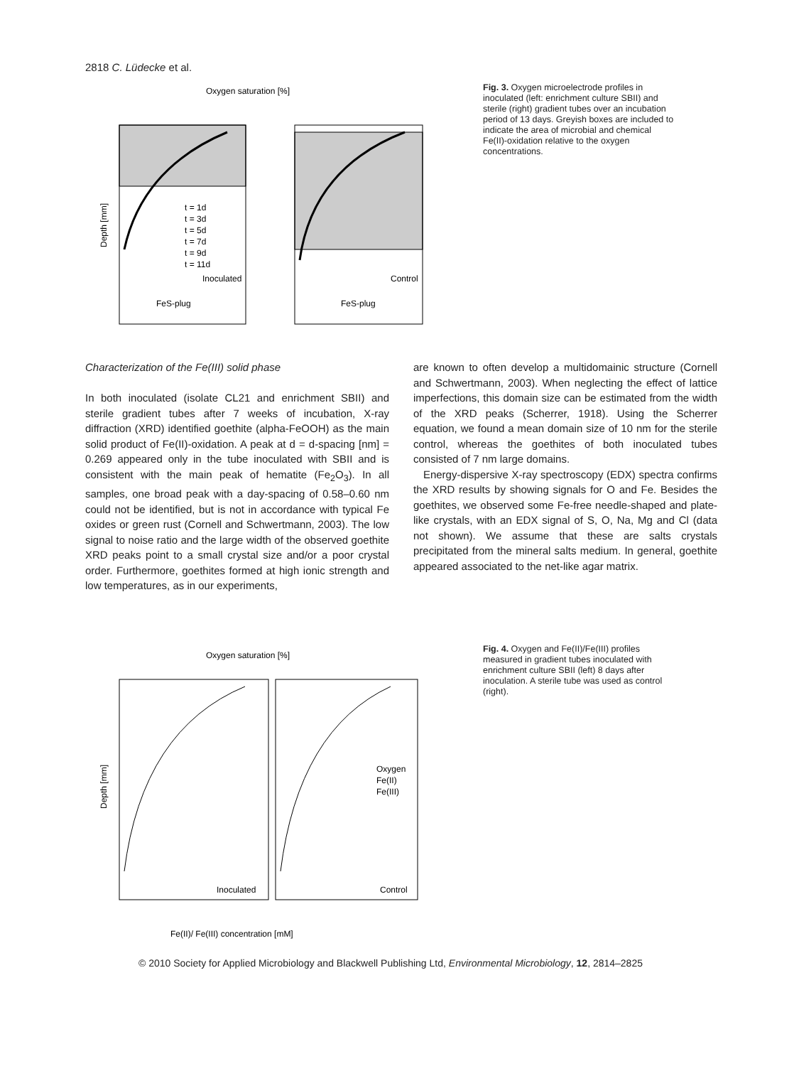2818 C. Lüdecke et al.
Oxygen saturation [%]
Inoculated
Control
FeS-plug
FeS-plug
Depth [mm]
t = 1d
t = 3d
t = 5d
t = 7d
t = 9d
t = 11d
Fig. 3. Oxygen microelectrode profiles in inoculated (left: enrichment culture SBII) and sterile (right) gradient tubes over an incubation period of 13 days. Greyish boxes are included to indicate the area of microbial and chemical Fe(II)-oxidation relative to the oxygen concentrations.
Characterization of the Fe(III) solid phase
In both inoculated (isolate CL21 and enrichment SBII) and sterile gradient tubes after 7 weeks of incubation, X-ray diffraction (XRD) identified goethite (alpha-FeOOH) as the main solid product of Fe(II)-oxidation. A peak at d = d-spacing [nm] = 0.269 appeared only in the tube inoculated with SBII and is consistent with the main peak of hematite (Fe<sub>2</sub>O<sub>3</sub>). In all samples, one broad peak with a day-spacing of 0.58–0.60 nm could not be identified, but is not in accordance with typical Fe oxides or green rust (Cornell and Schwertmann, 2003). The low signal to noise ratio and the large width of the observed goethite XRD peaks point to a small crystal size and/or a poor crystal order. Furthermore, goethites formed at high ionic strength and low temperatures, as in our experiments,
are known to often develop a multidomainic structure (Cornell and Schwertmann, 2003). When neglecting the effect of lattice imperfections, this domain size can be estimated from the width of the XRD peaks (Scherrer, 1918). Using the Scherrer equation, we found a mean domain size of 10 nm for the sterile control, whereas the goethites of both inoculated tubes consisted of 7 nm large domains.
Energy-dispersive X-ray spectroscopy (EDX) spectra confirms the XRD results by showing signals for O and Fe. Besides the goethites, we observed some Fe-free needle-shaped and plate-like crystals, with an EDX signal of S, O, Na, Mg and Cl (data not shown). We assume that these are salts crystals precipitated from the mineral salts medium. In general, goethite appeared associated to the net-like agar matrix.
Oxygen saturation [%]
Inoculated
Control
Oxygen
Fe(II)
Fe(III)
Depth [mm]
Fe(II)/ Fe(III) concentration [mM]
Fig. 4. Oxygen and Fe(II)/Fe(III) profiles measured in gradient tubes inoculated with enrichment culture SBII (left) 8 days after inoculation. A sterile tube was used as control (right).
© 2010 Society for Applied Microbiology and Blackwell Publishing Ltd, Environmental Microbiology, 12, 2814–2825